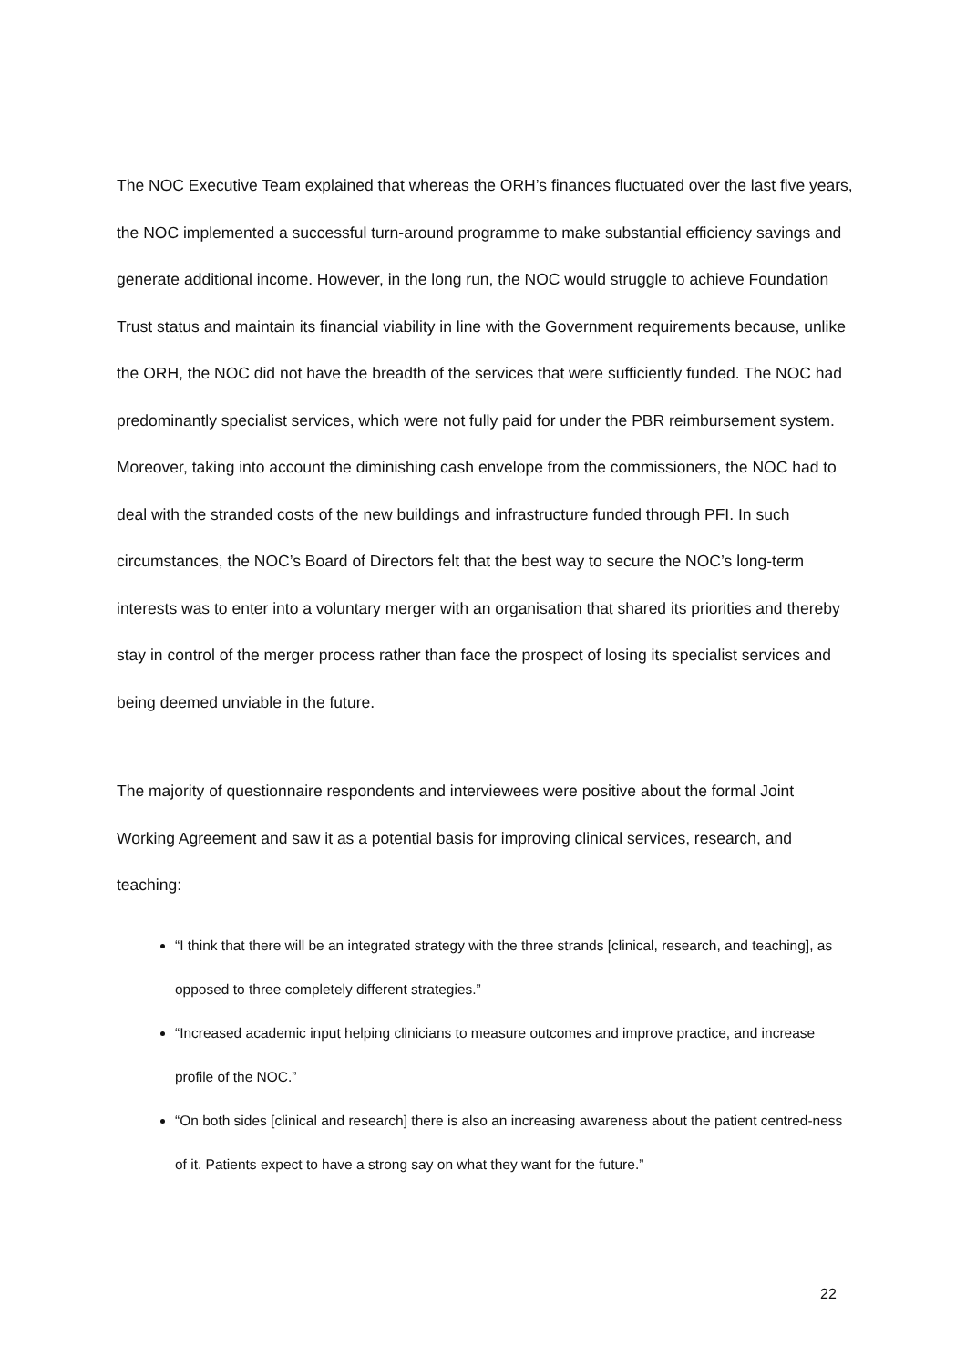The NOC Executive Team explained that whereas the ORH’s finances fluctuated over the last five years, the NOC implemented a successful turn-around programme to make substantial efficiency savings and generate additional income. However, in the long run, the NOC would struggle to achieve Foundation Trust status and maintain its financial viability in line with the Government requirements because, unlike the ORH, the NOC did not have the breadth of the services that were sufficiently funded. The NOC had predominantly specialist services, which were not fully paid for under the PBR reimbursement system. Moreover, taking into account the diminishing cash envelope from the commissioners, the NOC had to deal with the stranded costs of the new buildings and infrastructure funded through PFI. In such circumstances, the NOC’s Board of Directors felt that the best way to secure the NOC’s long-term interests was to enter into a voluntary merger with an organisation that shared its priorities and thereby stay in control of the merger process rather than face the prospect of losing its specialist services and being deemed unviable in the future.
The majority of questionnaire respondents and interviewees were positive about the formal Joint Working Agreement and saw it as a potential basis for improving clinical services, research, and teaching:
“I think that there will be an integrated strategy with the three strands [clinical, research, and teaching], as opposed to three completely different strategies.”
“Increased academic input helping clinicians to measure outcomes and improve practice, and increase profile of the NOC.”
“On both sides [clinical and research] there is also an increasing awareness about the patient centred-ness of it. Patients expect to have a strong say on what they want for the future.”
22